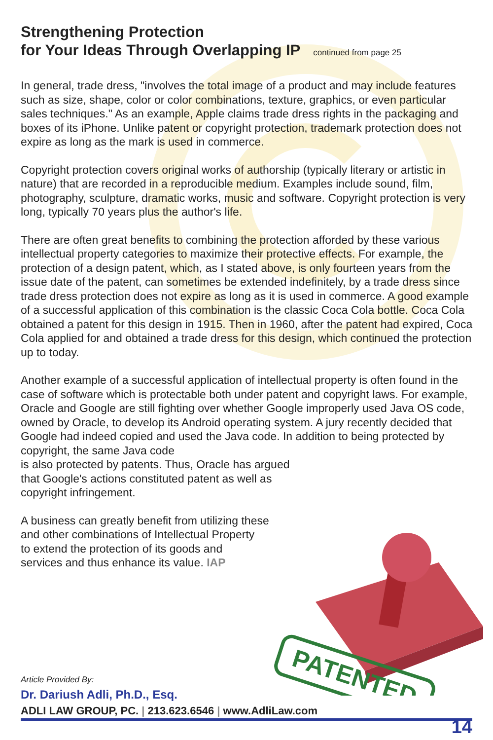Strengthening Protection
for Your Ideas Through Overlapping IP continued from page 25
In general, trade dress, "involves the total image of a product and may include features such as size, shape, color or color combinations, texture, graphics, or even particular sales techniques." As an example, Apple claims trade dress rights in the packaging and boxes of its iPhone. Unlike patent or copyright protection, trademark protection does not expire as long as the mark is used in commerce.
Copyright protection covers original works of authorship (typically literary or artistic in nature) that are recorded in a reproducible medium. Examples include sound, film, photography, sculpture, dramatic works, music and software. Copyright protection is very long, typically 70 years plus the author's life.
There are often great benefits to combining the protection afforded by these various intellectual property categories to maximize their protective effects. For example, the protection of a design patent, which, as I stated above, is only fourteen years from the issue date of the patent, can sometimes be extended indefinitely, by a trade dress since trade dress protection does not expire as long as it is used in commerce. A good example of a successful application of this combination is the classic Coca Cola bottle. Coca Cola obtained a patent for this design in 1915. Then in 1960, after the patent had expired, Coca Cola applied for and obtained a trade dress for this design, which continued the protection up to today.
Another example of a successful application of intellectual property is often found in the case of software which is protectable both under patent and copyright laws. For example, Oracle and Google are still fighting over whether Google improperly used Java OS code, owned by Oracle, to develop its Android operating system. A jury recently decided that Google had indeed copied and used the Java code. In addition to being protected by copyright, the same Java code
is also protected by patents. Thus, Oracle has argued
that Google's actions constituted patent as well as
copyright infringement.
A business can greatly benefit from utilizing these
and other combinations of Intellectual Property
to extend the protection of its goods and
services and thus enhance its value. IAP
PATENTED
Article Provided By:
Dr. Dariush Adli, Ph.D., Esq.
ADLI LAW GROUP, PC. | 213.623.6546 | www.AdliLaw.com
14